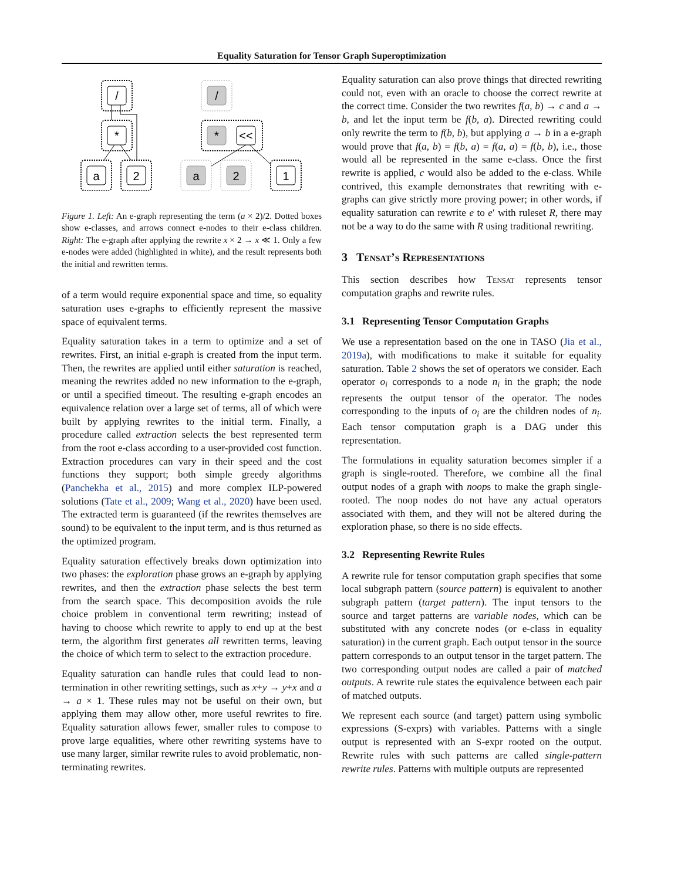Equality Saturation for Tensor Graph Superoptimization
/
*
a
2
/
*
<<
a
2
1
Figure 1. Left: An e-graph representing the term (a × 2)/2. Dotted boxes show e-classes, and arrows connect e-nodes to their e-class children. Right: The e-graph after applying the rewrite x × 2 → x ≪ 1. Only a few e-nodes were added (highlighted in white), and the result represents both the initial and rewritten terms.
of a term would require exponential space and time, so equality saturation uses e-graphs to efficiently represent the massive space of equivalent terms.
Equality saturation takes in a term to optimize and a set of rewrites. First, an initial e-graph is created from the input term. Then, the rewrites are applied until either saturation is reached, meaning the rewrites added no new information to the e-graph, or until a specified timeout. The resulting e-graph encodes an equivalence relation over a large set of terms, all of which were built by applying rewrites to the initial term. Finally, a procedure called extraction selects the best represented term from the root e-class according to a user-provided cost function. Extraction procedures can vary in their speed and the cost functions they support; both simple greedy algorithms (Panchekha et al., 2015) and more complex ILP-powered solutions (Tate et al., 2009; Wang et al., 2020) have been used. The extracted term is guaranteed (if the rewrites themselves are sound) to be equivalent to the input term, and is thus returned as the optimized program.
Equality saturation effectively breaks down optimization into two phases: the exploration phase grows an e-graph by applying rewrites, and then the extraction phase selects the best term from the search space. This decomposition avoids the rule choice problem in conventional term rewriting; instead of having to choose which rewrite to apply to end up at the best term, the algorithm first generates all rewritten terms, leaving the choice of which term to select to the extraction procedure.
Equality saturation can handle rules that could lead to non-termination in other rewriting settings, such as x+y → y+x and a → a × 1. These rules may not be useful on their own, but applying them may allow other, more useful rewrites to fire. Equality saturation allows fewer, smaller rules to compose to prove large equalities, where other rewriting systems have to use many larger, similar rewrite rules to avoid problematic, non-terminating rewrites.
Equality saturation can also prove things that directed rewriting could not, even with an oracle to choose the correct rewrite at the correct time. Consider the two rewrites f(a, b) → c and a → b, and let the input term be f(b, a). Directed rewriting could only rewrite the term to f(b, b), but applying a → b in a e-graph would prove that f(a, b) = f(b, a) = f(a, a) = f(b, b), i.e., those would all be represented in the same e-class. Once the first rewrite is applied, c would also be added to the e-class. While contrived, this example demonstrates that rewriting with e-graphs can give strictly more proving power; in other words, if equality saturation can rewrite e to e′ with ruleset R, there may not be a way to do the same with R using traditional rewriting.
3 Tensat’s Representations
This section describes how Tensat represents tensor computation graphs and rewrite rules.
3.1 Representing Tensor Computation Graphs
We use a representation based on the one in TASO (Jia et al., 2019a), with modifications to make it suitable for equality saturation. Table 2 shows the set of operators we consider. Each operator o<sub>i</sub> corresponds to a node n<sub>i</sub> in the graph; the node represents the output tensor of the operator. The nodes corresponding to the inputs of o<sub>i</sub> are the children nodes of n<sub>i</sub>. Each tensor computation graph is a DAG under this representation.
The formulations in equality saturation becomes simpler if a graph is single-rooted. Therefore, we combine all the final output nodes of a graph with noops to make the graph single-rooted. The noop nodes do not have any actual operators associated with them, and they will not be altered during the exploration phase, so there is no side effects.
3.2 Representing Rewrite Rules
A rewrite rule for tensor computation graph specifies that some local subgraph pattern (source pattern) is equivalent to another subgraph pattern (target pattern). The input tensors to the source and target patterns are variable nodes, which can be substituted with any concrete nodes (or e-class in equality saturation) in the current graph. Each output tensor in the source pattern corresponds to an output tensor in the target pattern. The two corresponding output nodes are called a pair of matched outputs. A rewrite rule states the equivalence between each pair of matched outputs.
We represent each source (and target) pattern using symbolic expressions (S-exprs) with variables. Patterns with a single output is represented with an S-expr rooted on the output. Rewrite rules with such patterns are called single-pattern rewrite rules. Patterns with multiple outputs are represented